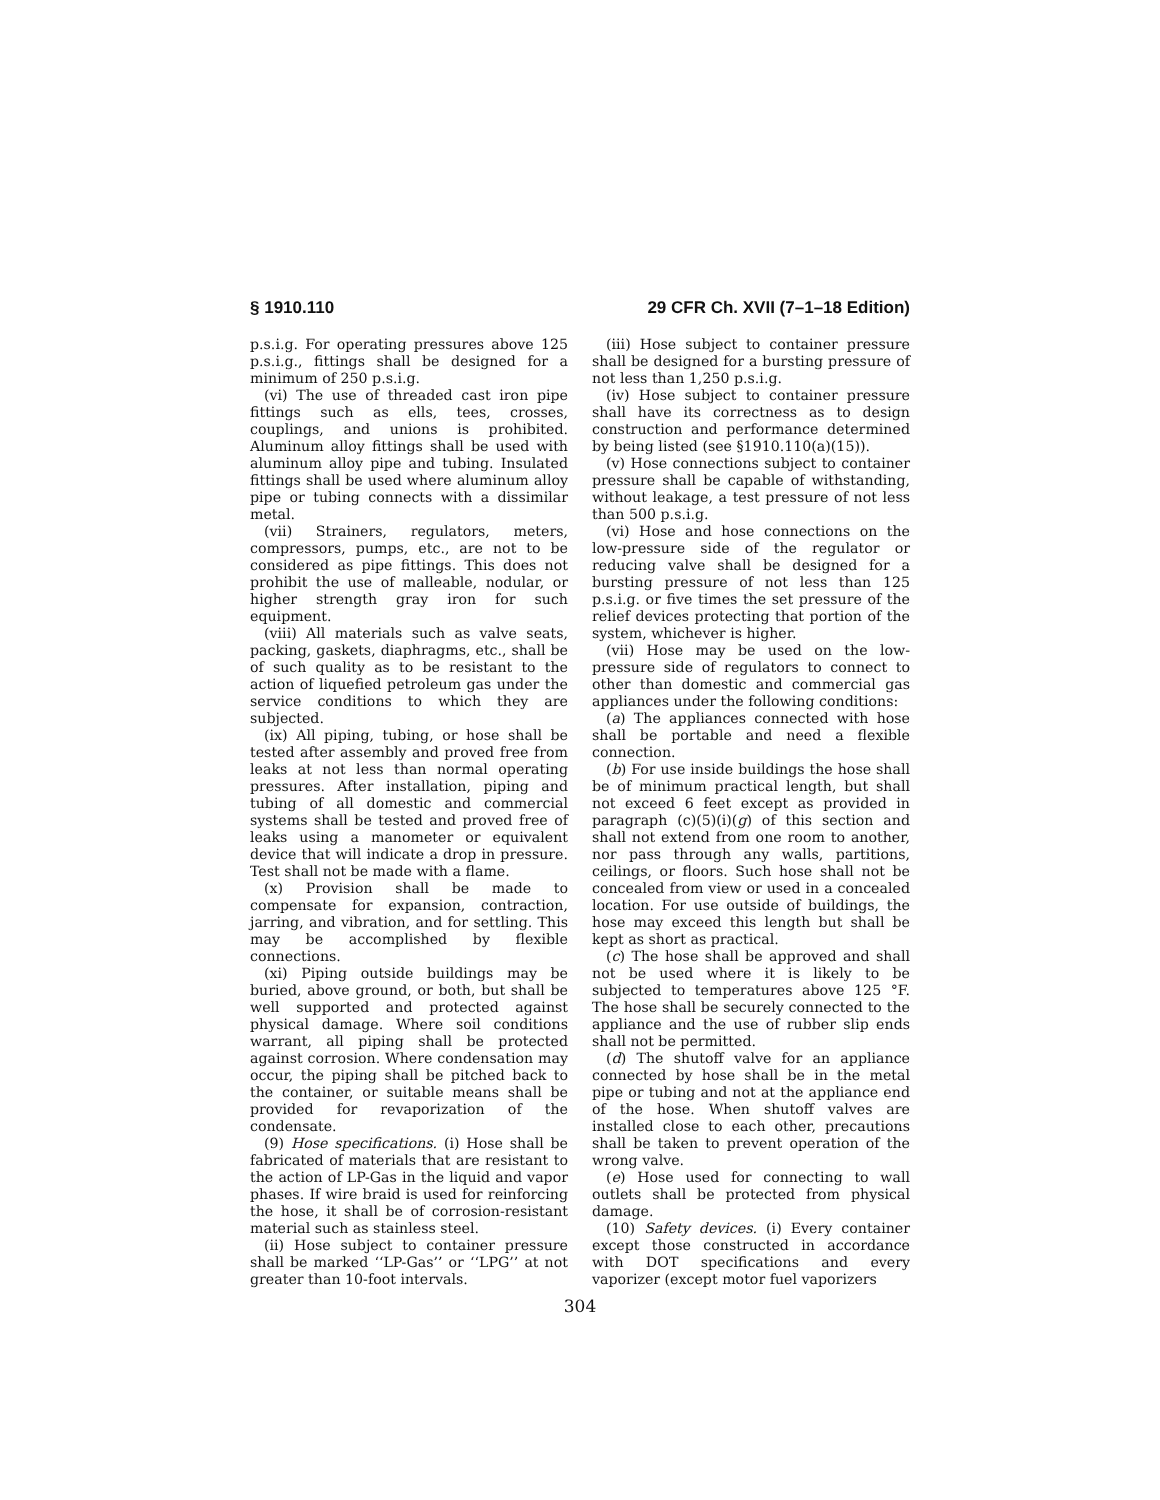§ 1910.110 29 CFR Ch. XVII (7–1–18 Edition)
p.s.i.g. For operating pressures above 125 p.s.i.g., fittings shall be designed for a minimum of 250 p.s.i.g.
(vi) The use of threaded cast iron pipe fittings such as ells, tees, crosses, couplings, and unions is prohibited. Aluminum alloy fittings shall be used with aluminum alloy pipe and tubing. Insulated fittings shall be used where aluminum alloy pipe or tubing connects with a dissimilar metal.
(vii) Strainers, regulators, meters, compressors, pumps, etc., are not to be considered as pipe fittings. This does not prohibit the use of malleable, nodular, or higher strength gray iron for such equipment.
(viii) All materials such as valve seats, packing, gaskets, diaphragms, etc., shall be of such quality as to be resistant to the action of liquefied petroleum gas under the service conditions to which they are subjected.
(ix) All piping, tubing, or hose shall be tested after assembly and proved free from leaks at not less than normal operating pressures. After installation, piping and tubing of all domestic and commercial systems shall be tested and proved free of leaks using a manometer or equivalent device that will indicate a drop in pressure. Test shall not be made with a flame.
(x) Provision shall be made to compensate for expansion, contraction, jarring, and vibration, and for settling. This may be accomplished by flexible connections.
(xi) Piping outside buildings may be buried, above ground, or both, but shall be well supported and protected against physical damage. Where soil conditions warrant, all piping shall be protected against corrosion. Where condensation may occur, the piping shall be pitched back to the container, or suitable means shall be provided for revaporization of the condensate.
(9) Hose specifications. (i) Hose shall be fabricated of materials that are resistant to the action of LP-Gas in the liquid and vapor phases. If wire braid is used for reinforcing the hose, it shall be of corrosion-resistant material such as stainless steel.
(ii) Hose subject to container pressure shall be marked ‘‘LP-Gas’’ or ‘‘LPG’’ at not greater than 10-foot intervals.
(iii) Hose subject to container pressure shall be designed for a bursting pressure of not less than 1,250 p.s.i.g.
(iv) Hose subject to container pressure shall have its correctness as to design construction and performance determined by being listed (see §1910.110(a)(15)).
(v) Hose connections subject to container pressure shall be capable of withstanding, without leakage, a test pressure of not less than 500 p.s.i.g.
(vi) Hose and hose connections on the low-pressure side of the regulator or reducing valve shall be designed for a bursting pressure of not less than 125 p.s.i.g. or five times the set pressure of the relief devices protecting that portion of the system, whichever is higher.
(vii) Hose may be used on the low-pressure side of regulators to connect to other than domestic and commercial gas appliances under the following conditions:
(a) The appliances connected with hose shall be portable and need a flexible connection.
(b) For use inside buildings the hose shall be of minimum practical length, but shall not exceed 6 feet except as provided in paragraph (c)(5)(i)(g) of this section and shall not extend from one room to another, nor pass through any walls, partitions, ceilings, or floors. Such hose shall not be concealed from view or used in a concealed location. For use outside of buildings, the hose may exceed this length but shall be kept as short as practical.
(c) The hose shall be approved and shall not be used where it is likely to be subjected to temperatures above 125 °F. The hose shall be securely connected to the appliance and the use of rubber slip ends shall not be permitted.
(d) The shutoff valve for an appliance connected by hose shall be in the metal pipe or tubing and not at the appliance end of the hose. When shutoff valves are installed close to each other, precautions shall be taken to prevent operation of the wrong valve.
(e) Hose used for connecting to wall outlets shall be protected from physical damage.
(10) Safety devices. (i) Every container except those constructed in accordance with DOT specifications and every vaporizer (except motor fuel vaporizers
304